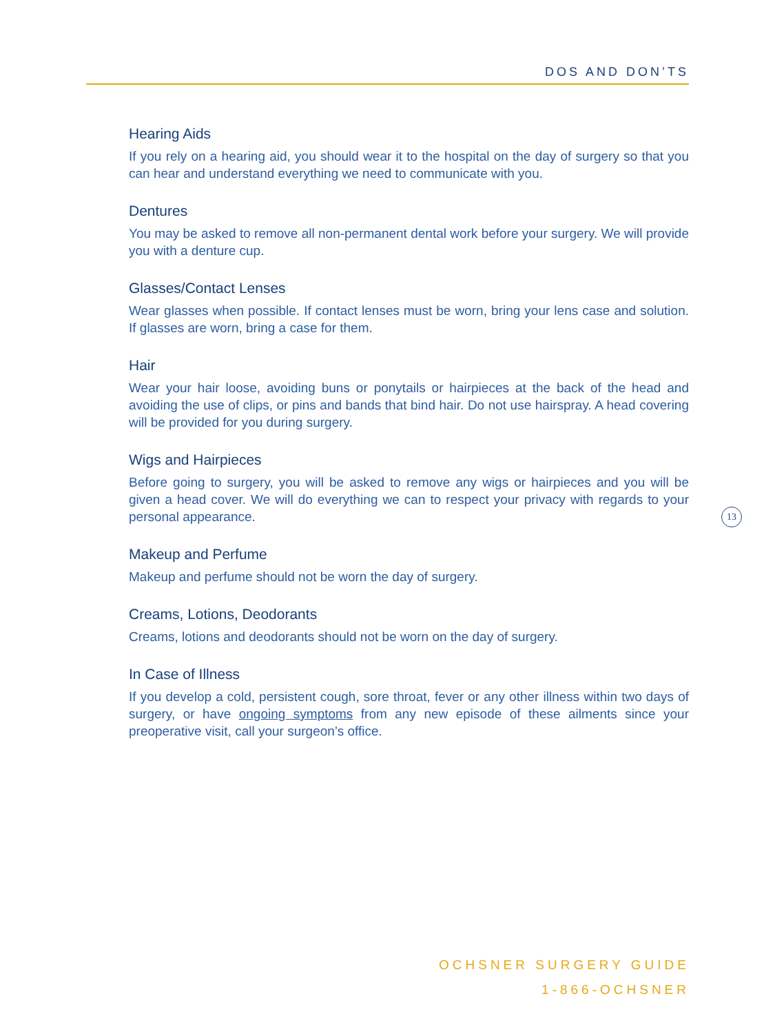DOS AND DON’TS
Hearing Aids
If you rely on a hearing aid, you should wear it to the hospital on the day of surgery so that you can hear and understand everything we need to communicate with you.
Dentures
You may be asked to remove all non-permanent dental work before your surgery. We will provide you with a denture cup.
Glasses/Contact Lenses
Wear glasses when possible. If contact lenses must be worn, bring your lens case and solution. If glasses are worn, bring a case for them.
Hair
Wear your hair loose, avoiding buns or ponytails or hairpieces at the back of the head and avoiding the use of clips, or pins and bands that bind hair. Do not use hairspray. A head covering will be provided for you during surgery.
Wigs and Hairpieces
Before going to surgery, you will be asked to remove any wigs or hairpieces and you will be given a head cover. We will do everything we can to respect your privacy with regards to your personal appearance.
Makeup and Perfume
Makeup and perfume should not be worn the day of surgery.
Creams, Lotions, Deodorants
Creams, lotions and deodorants should not be worn on the day of surgery.
In Case of Illness
If you develop a cold, persistent cough, sore throat, fever or any other illness within two days of surgery, or have ongoing symptoms from any new episode of these ailments since your preoperative visit, call your surgeon’s office.
13
OCHSNER SURGERY GUIDE
1-866-OCHSNER